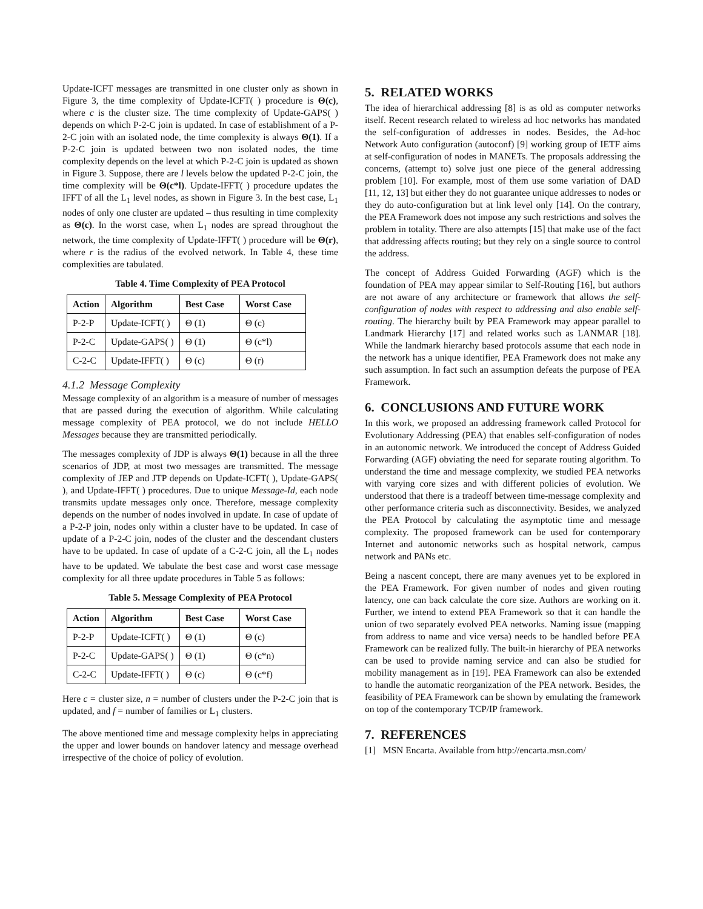Update-ICFT messages are transmitted in one cluster only as shown in Figure 3, the time complexity of Update-ICFT( ) procedure is Θ(c), where c is the cluster size. The time complexity of Update-GAPS( ) depends on which P-2-C join is updated. In case of establishment of a P-2-C join with an isolated node, the time complexity is always Θ(1). If a P-2-C join is updated between two non isolated nodes, the time complexity depends on the level at which P-2-C join is updated as shown in Figure 3. Suppose, there are l levels below the updated P-2-C join, the time complexity will be Θ(c*l). Update-IFFT( ) procedure updates the IFFT of all the L<sub>1</sub> level nodes, as shown in Figure 3. In the best case, L<sub>1</sub> nodes of only one cluster are updated – thus resulting in time complexity as Θ(c). In the worst case, when L<sub>1</sub> nodes are spread throughout the network, the time complexity of Update-IFFT( ) procedure will be Θ(r), where r is the radius of the evolved network. In Table 4, these time complexities are tabulated.
Table 4. Time Complexity of PEA Protocol
| Action | Algorithm | Best Case | Worst Case |
| --- | --- | --- | --- |
| P-2-P | Update-ICFT( ) | Θ (1) | Θ (c) |
| P-2-C | Update-GAPS( ) | Θ (1) | Θ (c*l) |
| C-2-C | Update-IFFT( ) | Θ (c) | Θ (r) |
4.1.2 Message Complexity
Message complexity of an algorithm is a measure of number of messages that are passed during the execution of algorithm. While calculating message complexity of PEA protocol, we do not include HELLO Messages because they are transmitted periodically.
The messages complexity of JDP is always Θ(1) because in all the three scenarios of JDP, at most two messages are transmitted. The message complexity of JEP and JTP depends on Update-ICFT( ), Update-GAPS( ), and Update-IFFT( ) procedures. Due to unique Message-Id, each node transmits update messages only once. Therefore, message complexity depends on the number of nodes involved in update. In case of update of a P-2-P join, nodes only within a cluster have to be updated. In case of update of a P-2-C join, nodes of the cluster and the descendant clusters have to be updated. In case of update of a C-2-C join, all the L<sub>1</sub> nodes have to be updated. We tabulate the best case and worst case message complexity for all three update procedures in Table 5 as follows:
Table 5. Message Complexity of PEA Protocol
| Action | Algorithm | Best Case | Worst Case |
| --- | --- | --- | --- |
| P-2-P | Update-ICFT( ) | Θ (1) | Θ (c) |
| P-2-C | Update-GAPS( ) | Θ (1) | Θ (c*n) |
| C-2-C | Update-IFFT( ) | Θ (c) | Θ (c*f) |
Here c = cluster size, n = number of clusters under the P-2-C join that is updated, and f = number of families or L<sub>1</sub> clusters.
The above mentioned time and message complexity helps in appreciating the upper and lower bounds on handover latency and message overhead irrespective of the choice of policy of evolution.
5. RELATED WORKS
The idea of hierarchical addressing [8] is as old as computer networks itself. Recent research related to wireless ad hoc networks has mandated the self-configuration of addresses in nodes. Besides, the Ad-hoc Network Auto configuration (autoconf) [9] working group of IETF aims at self-configuration of nodes in MANETs. The proposals addressing the concerns, (attempt to) solve just one piece of the general addressing problem [10]. For example, most of them use some variation of DAD [11, 12, 13] but either they do not guarantee unique addresses to nodes or they do auto-configuration but at link level only [14]. On the contrary, the PEA Framework does not impose any such restrictions and solves the problem in totality. There are also attempts [15] that make use of the fact that addressing affects routing; but they rely on a single source to control the address.
The concept of Address Guided Forwarding (AGF) which is the foundation of PEA may appear similar to Self-Routing [16], but authors are not aware of any architecture or framework that allows the self-configuration of nodes with respect to addressing and also enable self-routing. The hierarchy built by PEA Framework may appear parallel to Landmark Hierarchy [17] and related works such as LANMAR [18]. While the landmark hierarchy based protocols assume that each node in the network has a unique identifier, PEA Framework does not make any such assumption. In fact such an assumption defeats the purpose of PEA Framework.
6. CONCLUSIONS AND FUTURE WORK
In this work, we proposed an addressing framework called Protocol for Evolutionary Addressing (PEA) that enables self-configuration of nodes in an autonomic network. We introduced the concept of Address Guided Forwarding (AGF) obviating the need for separate routing algorithm. To understand the time and message complexity, we studied PEA networks with varying core sizes and with different policies of evolution. We understood that there is a tradeoff between time-message complexity and other performance criteria such as disconnectivity. Besides, we analyzed the PEA Protocol by calculating the asymptotic time and message complexity. The proposed framework can be used for contemporary Internet and autonomic networks such as hospital network, campus network and PANs etc.
Being a nascent concept, there are many avenues yet to be explored in the PEA Framework. For given number of nodes and given routing latency, one can back calculate the core size. Authors are working on it. Further, we intend to extend PEA Framework so that it can handle the union of two separately evolved PEA networks. Naming issue (mapping from address to name and vice versa) needs to be handled before PEA Framework can be realized fully. The built-in hierarchy of PEA networks can be used to provide naming service and can also be studied for mobility management as in [19]. PEA Framework can also be extended to handle the automatic reorganization of the PEA network. Besides, the feasibility of PEA Framework can be shown by emulating the framework on top of the contemporary TCP/IP framework.
7. REFERENCES
[1] MSN Encarta. Available from http://encarta.msn.com/